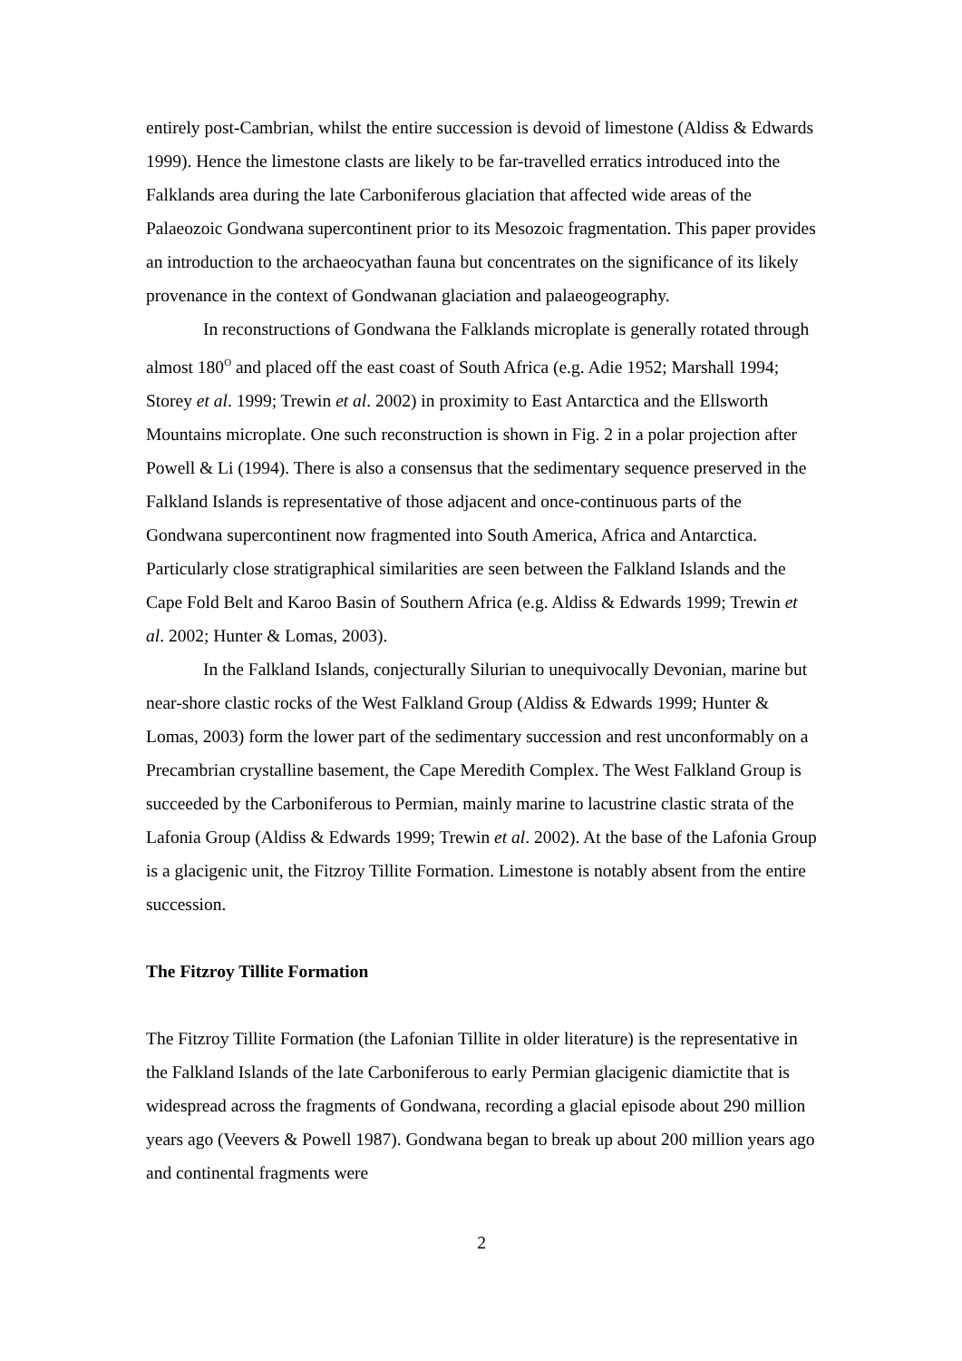entirely post-Cambrian, whilst the entire succession is devoid of limestone (Aldiss & Edwards 1999). Hence the limestone clasts are likely to be far-travelled erratics introduced into the Falklands area during the late Carboniferous glaciation that affected wide areas of the Palaeozoic Gondwana supercontinent prior to its Mesozoic fragmentation. This paper provides an introduction to the archaeocyathan fauna but concentrates on the significance of its likely provenance in the context of Gondwanan glaciation and palaeogeography.
In reconstructions of Gondwana the Falklands microplate is generally rotated through almost 180<sup>O</sup> and placed off the east coast of South Africa (e.g. Adie 1952; Marshall 1994; Storey et al. 1999; Trewin et al. 2002) in proximity to East Antarctica and the Ellsworth Mountains microplate. One such reconstruction is shown in Fig. 2 in a polar projection after Powell & Li (1994). There is also a consensus that the sedimentary sequence preserved in the Falkland Islands is representative of those adjacent and once-continuous parts of the Gondwana supercontinent now fragmented into South America, Africa and Antarctica. Particularly close stratigraphical similarities are seen between the Falkland Islands and the Cape Fold Belt and Karoo Basin of Southern Africa (e.g. Aldiss & Edwards 1999; Trewin et al. 2002; Hunter & Lomas, 2003).
In the Falkland Islands, conjecturally Silurian to unequivocally Devonian, marine but near-shore clastic rocks of the West Falkland Group (Aldiss & Edwards 1999; Hunter & Lomas, 2003) form the lower part of the sedimentary succession and rest unconformably on a Precambrian crystalline basement, the Cape Meredith Complex. The West Falkland Group is succeeded by the Carboniferous to Permian, mainly marine to lacustrine clastic strata of the Lafonia Group (Aldiss & Edwards 1999; Trewin et al. 2002). At the base of the Lafonia Group is a glacigenic unit, the Fitzroy Tillite Formation. Limestone is notably absent from the entire succession.
The Fitzroy Tillite Formation
The Fitzroy Tillite Formation (the Lafonian Tillite in older literature) is the representative in the Falkland Islands of the late Carboniferous to early Permian glacigenic diamictite that is widespread across the fragments of Gondwana, recording a glacial episode about 290 million years ago (Veevers & Powell 1987). Gondwana began to break up about 200 million years ago and continental fragments were
2